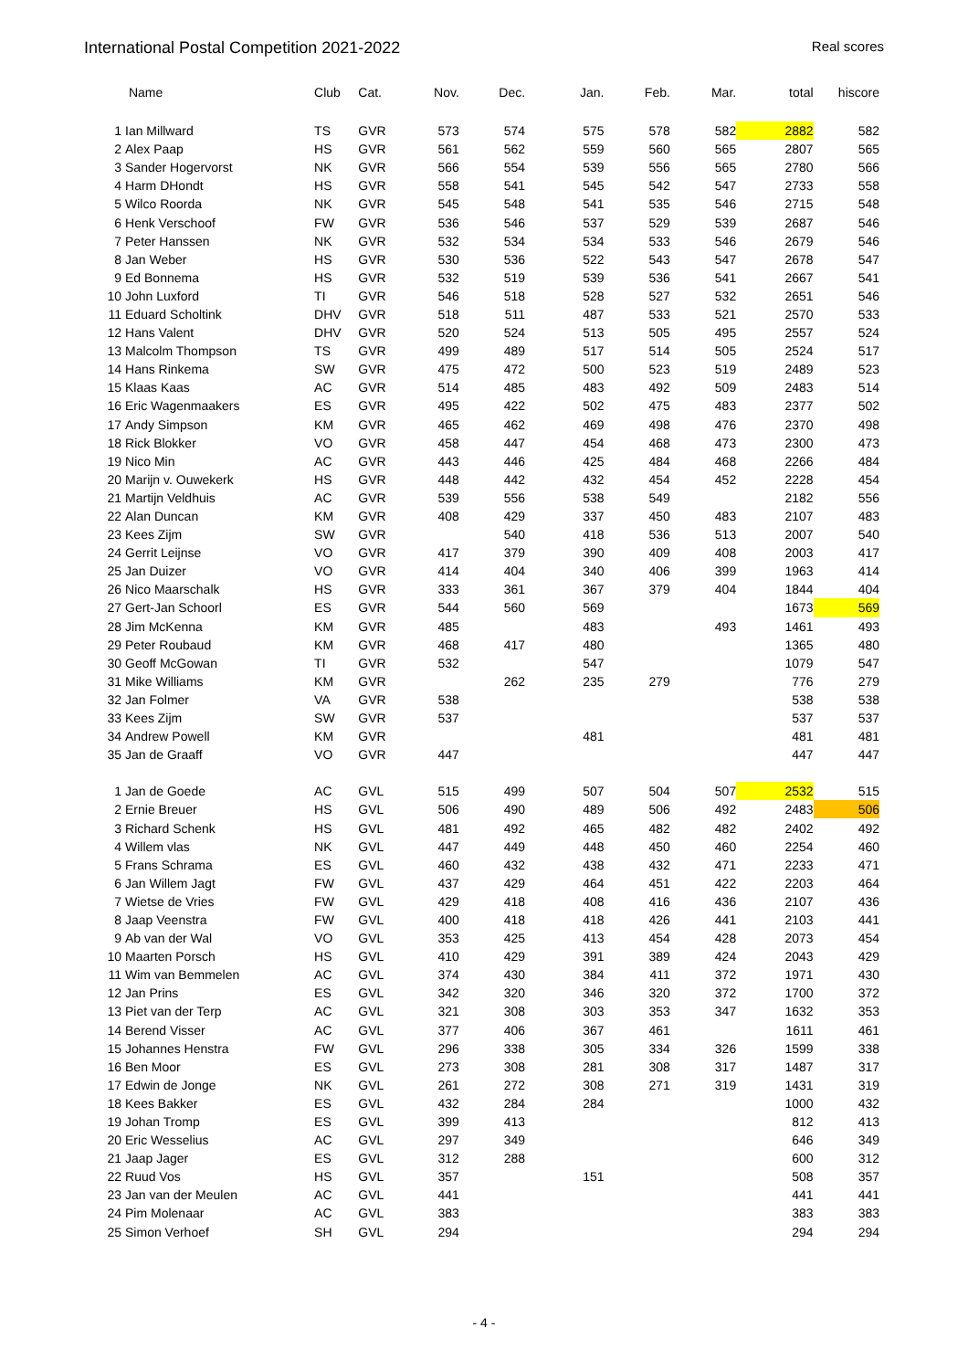International Postal Competition 2021-2022 Real scores
| | Name | Club | Cat. | Nov. | Dec. | Jan. | Feb. | Mar. | total | hiscore |
| --- | --- | --- | --- | --- | --- | --- | --- | --- | --- | --- |
| 1 | Ian Millward | TS | GVR | 573 | 574 | 575 | 578 | 582 | 2882 | 582 |
| 2 | Alex Paap | HS | GVR | 561 | 562 | 559 | 560 | 565 | 2807 | 565 |
| 3 | Sander Hogervorst | NK | GVR | 566 | 554 | 539 | 556 | 565 | 2780 | 566 |
| 4 | Harm DHondt | HS | GVR | 558 | 541 | 545 | 542 | 547 | 2733 | 558 |
| 5 | Wilco Roorda | NK | GVR | 545 | 548 | 541 | 535 | 546 | 2715 | 548 |
| 6 | Henk Verschoof | FW | GVR | 536 | 546 | 537 | 529 | 539 | 2687 | 546 |
| 7 | Peter Hanssen | NK | GVR | 532 | 534 | 534 | 533 | 546 | 2679 | 546 |
| 8 | Jan Weber | HS | GVR | 530 | 536 | 522 | 543 | 547 | 2678 | 547 |
| 9 | Ed Bonnema | HS | GVR | 532 | 519 | 539 | 536 | 541 | 2667 | 541 |
| 10 | John Luxford | TI | GVR | 546 | 518 | 528 | 527 | 532 | 2651 | 546 |
| 11 | Eduard Scholtink | DHV | GVR | 518 | 511 | 487 | 533 | 521 | 2570 | 533 |
| 12 | Hans Valent | DHV | GVR | 520 | 524 | 513 | 505 | 495 | 2557 | 524 |
| 13 | Malcolm Thompson | TS | GVR | 499 | 489 | 517 | 514 | 505 | 2524 | 517 |
| 14 | Hans Rinkema | SW | GVR | 475 | 472 | 500 | 523 | 519 | 2489 | 523 |
| 15 | Klaas Kaas | AC | GVR | 514 | 485 | 483 | 492 | 509 | 2483 | 514 |
| 16 | Eric Wagenmaakers | ES | GVR | 495 | 422 | 502 | 475 | 483 | 2377 | 502 |
| 17 | Andy Simpson | KM | GVR | 465 | 462 | 469 | 498 | 476 | 2370 | 498 |
| 18 | Rick Blokker | VO | GVR | 458 | 447 | 454 | 468 | 473 | 2300 | 473 |
| 19 | Nico Min | AC | GVR | 443 | 446 | 425 | 484 | 468 | 2266 | 484 |
| 20 | Marijn v. Ouwekerk | HS | GVR | 448 | 442 | 432 | 454 | 452 | 2228 | 454 |
| 21 | Martijn Veldhuis | AC | GVR | 539 | 556 | 538 | 549 | | 2182 | 556 |
| 22 | Alan Duncan | KM | GVR | 408 | 429 | 337 | 450 | 483 | 2107 | 483 |
| 23 | Kees Zijm | SW | GVR | | 540 | 418 | 536 | 513 | 2007 | 540 |
| 24 | Gerrit Leijnse | VO | GVR | 417 | 379 | 390 | 409 | 408 | 2003 | 417 |
| 25 | Jan Duizer | VO | GVR | 414 | 404 | 340 | 406 | 399 | 1963 | 414 |
| 26 | Nico Maarschalk | HS | GVR | 333 | 361 | 367 | 379 | 404 | 1844 | 404 |
| 27 | Gert-Jan Schoorl | ES | GVR | 544 | 560 | 569 | | | 1673 | 569 |
| 28 | Jim McKenna | KM | GVR | 485 | | 483 | | 493 | 1461 | 493 |
| 29 | Peter Roubaud | KM | GVR | 468 | 417 | 480 | | | 1365 | 480 |
| 30 | Geoff McGowan | TI | GVR | 532 | | 547 | | | 1079 | 547 |
| 31 | Mike Williams | KM | GVR | | 262 | 235 | 279 | | 776 | 279 |
| 32 | Jan Folmer | VA | GVR | 538 | | | | | 538 | 538 |
| 33 | Kees Zijm | SW | GVR | 537 | | | | | 537 | 537 |
| 34 | Andrew Powell | KM | GVR | | | 481 | | | 481 | 481 |
| 35 | Jan de Graaff | VO | GVR | 447 | | | | | 447 | 447 |
| 1 | Jan de Goede | AC | GVL | 515 | 499 | 507 | 504 | 507 | 2532 | 515 |
| 2 | Ernie Breuer | HS | GVL | 506 | 490 | 489 | 506 | 492 | 2483 | 506 |
| 3 | Richard Schenk | HS | GVL | 481 | 492 | 465 | 482 | 482 | 2402 | 492 |
| 4 | Willem vlas | NK | GVL | 447 | 449 | 448 | 450 | 460 | 2254 | 460 |
| 5 | Frans Schrama | ES | GVL | 460 | 432 | 438 | 432 | 471 | 2233 | 471 |
| 6 | Jan Willem Jagt | FW | GVL | 437 | 429 | 464 | 451 | 422 | 2203 | 464 |
| 7 | Wietse de Vries | FW | GVL | 429 | 418 | 408 | 416 | 436 | 2107 | 436 |
| 8 | Jaap Veenstra | FW | GVL | 400 | 418 | 418 | 426 | 441 | 2103 | 441 |
| 9 | Ab van der Wal | VO | GVL | 353 | 425 | 413 | 454 | 428 | 2073 | 454 |
| 10 | Maarten Porsch | HS | GVL | 410 | 429 | 391 | 389 | 424 | 2043 | 429 |
| 11 | Wim van Bemmelen | AC | GVL | 374 | 430 | 384 | 411 | 372 | 1971 | 430 |
| 12 | Jan Prins | ES | GVL | 342 | 320 | 346 | 320 | 372 | 1700 | 372 |
| 13 | Piet van der Terp | AC | GVL | 321 | 308 | 303 | 353 | 347 | 1632 | 353 |
| 14 | Berend Visser | AC | GVL | 377 | 406 | 367 | 461 | | 1611 | 461 |
| 15 | Johannes Henstra | FW | GVL | 296 | 338 | 305 | 334 | 326 | 1599 | 338 |
| 16 | Ben Moor | ES | GVL | 273 | 308 | 281 | 308 | 317 | 1487 | 317 |
| 17 | Edwin de Jonge | NK | GVL | 261 | 272 | 308 | 271 | 319 | 1431 | 319 |
| 18 | Kees Bakker | ES | GVL | 432 | 284 | 284 | | | 1000 | 432 |
| 19 | Johan Tromp | ES | GVL | 399 | 413 | | | | 812 | 413 |
| 20 | Eric Wesselius | AC | GVL | 297 | 349 | | | | 646 | 349 |
| 21 | Jaap Jager | ES | GVL | 312 | 288 | | | | 600 | 312 |
| 22 | Ruud Vos | HS | GVL | 357 | | 151 | | | 508 | 357 |
| 23 | Jan van der Meulen | AC | GVL | 441 | | | | | 441 | 441 |
| 24 | Pim Molenaar | AC | GVL | 383 | | | | | 383 | 383 |
| 25 | Simon Verhoef | SH | GVL | 294 | | | | | 294 | 294 |
- 4 -